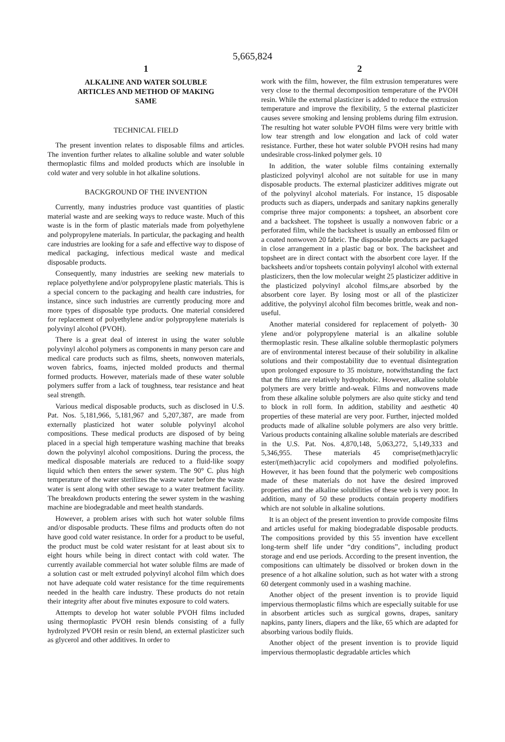5,665,824
1
ALKALINE AND WATER SOLUBLE
ARTICLES AND METHOD OF MAKING
SAME
TECHNICAL FIELD
The present invention relates to disposable films and articles. The invention further relates to alkaline soluble and water soluble thermoplastic films and molded products which are insoluble in cold water and very soluble in hot alkaline solutions.
BACKGROUND OF THE INVENTION
Currently, many industries produce vast quantities of plastic material waste and are seeking ways to reduce waste. Much of this waste is in the form of plastic materials made from polyethylene and polypropylene materials. In particular, the packaging and health care industries are looking for a safe and effective way to dispose of medical packaging, infectious medical waste and medical disposable products.
Consequently, many industries are seeking new materials to replace polyethylene and/or polypropylene plastic materials. This is a special concern to the packaging and health care industries, for instance, since such industries are currently producing more and more types of disposable type products. One material considered for replacement of polyethylene and/or polypropylene materials is polyvinyl alcohol (PVOH).
There is a great deal of interest in using the water soluble polyvinyl alcohol polymers as components in many person care and medical care products such as films, sheets, nonwoven materials, woven fabrics, foams, injected molded products and thermal formed products. However, materials made of these water soluble polymers suffer from a lack of toughness, tear resistance and heat seal strength.
Various medical disposable products, such as disclosed in U.S. Pat. Nos. 5,181,966, 5,181,967 and 5,207,387, are made from externally plasticized hot water soluble polyvinyl alcohol compositions. These medical products are disposed of by being placed in a special high temperature washing machine that breaks down the polyvinyl alcohol compositions. During the process, the medical disposable materials are reduced to a fluid-like soapy liquid which then enters the sewer system. The 90° C. plus high temperature of the water sterilizes the waste water before the waste water is sent along with other sewage to a water treatment facility. The breakdown products entering the sewer system in the washing machine are biodegradable and meet health standards.
However, a problem arises with such hot water soluble films and/or disposable products. These films and products often do not have good cold water resistance. In order for a product to be useful, the product must be cold water resistant for at least about six to eight hours while being in direct contact with cold water. The currently available commercial hot water soluble films are made of a solution cast or melt extruded polyvinyl alcohol film which does not have adequate cold water resistance for the time requirements needed in the health care industry. These products do not retain their integrity after about five minutes exposure to cold waters.
Attempts to develop hot water soluble PVOH films included using thermoplastic PVOH resin blends consisting of a fully hydrolyzed PVOH resin or resin blend, an external plasticizer such as glycerol and other additives. In order to
2
work with the film, however, the film extrusion temperatures were very close to the thermal decomposition temperature of the PVOH resin. While the external plasticizer is added to reduce the extrusion temperature and improve the flexibility, 5 the external plasticizer causes severe smoking and lensing problems during film extrusion. The resulting hot water soluble PVOH films were very brittle with low tear strength and low elongation and lack of cold water resistance. Further, these hot water soluble PVOH resins had many undesirable cross-linked polymer gels. 10
In addition, the water soluble films containing externally plasticized polyvinyl alcohol are not suitable for use in many disposable products. The external plasticizer additives migrate out of the polyvinyl alcohol materials. For instance, 15 disposable products such as diapers, underpads and sanitary napkins generally comprise three major components: a topsheet, an absorbent core and a backsheet. The topsheet is usually a nonwoven fabric or a perforated film, while the backsheet is usually an embossed film or a coated nonwoven 20 fabric. The disposable products are packaged in close arrangement in a plastic bag or box. The backsheet and topsheet are in direct contact with the absorbent core layer. If the backsheets and/or topsheets contain polyvinyl alcohol with external plasticizers, then the low molecular weight 25 plasticizer additive in the plasticized polyvinyl alcohol films,are absorbed by the absorbent core layer. By losing most or all of the plasticizer additive, the polyvinyl alcohol film becomes brittle, weak and non-useful.
Another material considered for replacement of polyeth- 30 ylene and/or polypropylene material is an alkaline soluble thermoplastic resin. These alkaline soluble thermoplastic polymers are of environmental interest because of their solubility in alkaline solutions and their compostability due to eventual disintegration upon prolonged exposure to 35 moisture, notwithstanding the fact that the films are relatively hydrophobic. However, alkaline soluble polymers are very brittle and-weak. Films and nonwovens made from these alkaline soluble polymers are also quite sticky and tend to block in roll form. In addition, stability and aesthetic 40 properties of these material are very poor. Further, injected molded products made of alkaline soluble polymers are also very brittle. Various products containing alkaline soluble materials are described in the U.S. Pat. Nos. 4,870,148, 5,063,272, 5,149,333 and 5,346,955. These materials 45 comprise(meth)acrylic ester/(meth)acrylic acid copolymers and modified polyolefins. However, it has been found that the polymeric web compositions made of these materials do not have the desired improved properties and the alkaline solubilities of these web is very poor. In addition, many of 50 these products contain property modifiers which are not soluble in alkaline solutions.
It is an object of the present invention to provide composite films and articles useful for making biodegradable disposable products. The compositions provided by this 55 invention have excellent long-term shelf life under “dry conditions”, including product storage and end use periods. According to the present invention, the compositions can ultimately be dissolved or broken down in the presence of a hot alkaline solution, such as hot water with a strong 60 detergent commonly used in a washing machine.
Another object of the present invention is to provide liquid impervious thermoplastic films which are especially suitable for use in absorbent articles such as surgical gowns, drapes, sanitary napkins, panty liners, diapers and the like, 65 which are adapted for absorbing various bodily fluids.
Another object of the present invention is to provide liquid impervious thermoplastic degradable articles which